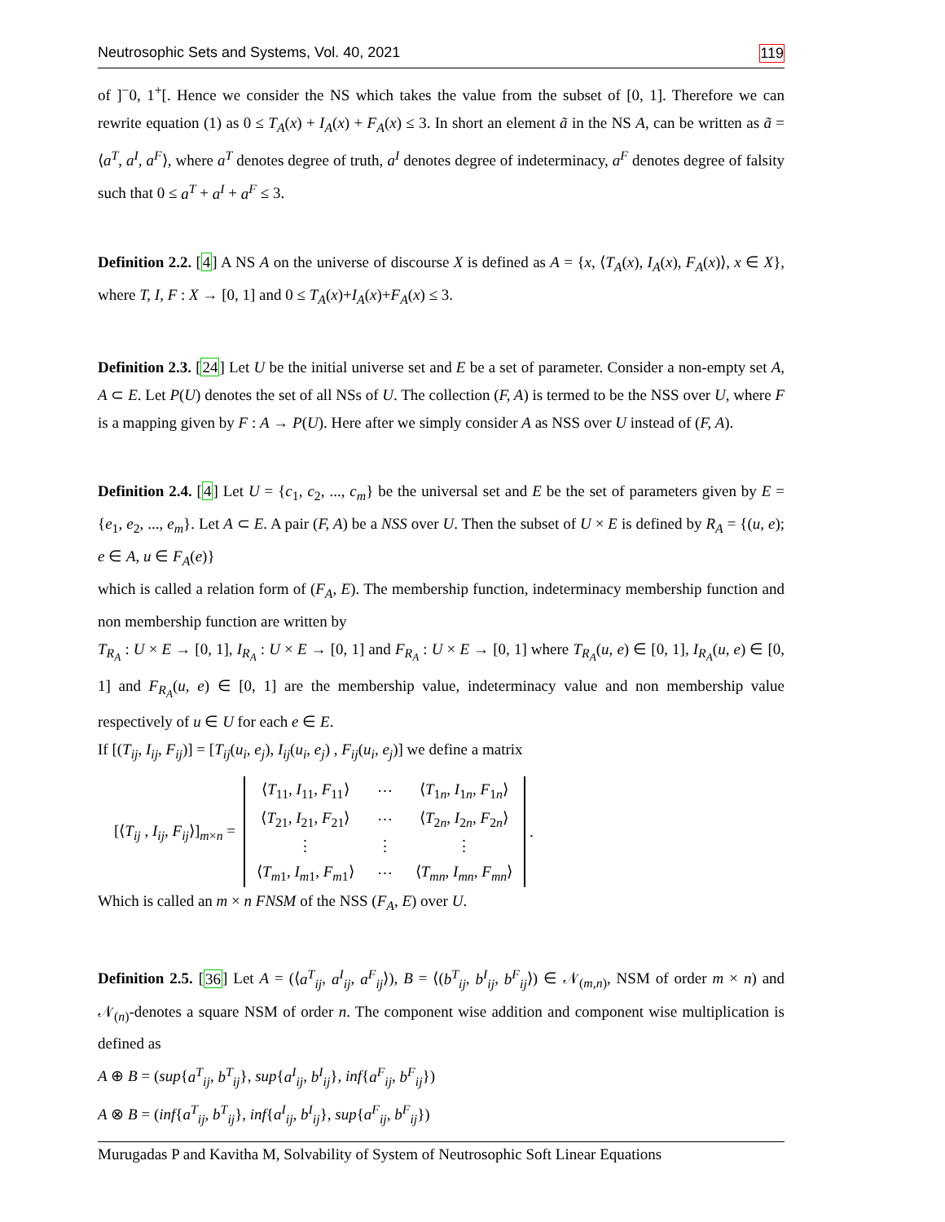Neutrosophic Sets and Systems, Vol. 40, 2021 119
of ]<sup>−</sup>0, 1<sup>+</sup>[. Hence we consider the NS which takes the value from the subset of [0, 1]. Therefore we can rewrite equation (1) as 0 ≤ T<sub>A</sub>(x) + I<sub>A</sub>(x) + F<sub>A</sub>(x) ≤ 3. In short an element ã in the NS A, can be written as ã = ⟨a<sup>T</sup>, a<sup>I</sup>, a<sup>F</sup>⟩, where a<sup>T</sup> denotes degree of truth, a<sup>I</sup> denotes degree of indeterminacy, a<sup>F</sup> denotes degree of falsity such that 0 ≤ a<sup>T</sup> + a<sup>I</sup> + a<sup>F</sup> ≤ 3.
Definition 2.2. [4] A NS A on the universe of discourse X is defined as A = {x, ⟨T<sub>A</sub>(x), I<sub>A</sub>(x), F<sub>A</sub>(x)⟩, x ∈ X}, where T, I, F : X → [0, 1] and 0 ≤ T<sub>A</sub>(x)+I<sub>A</sub>(x)+F<sub>A</sub>(x) ≤ 3.
Definition 2.3. [24] Let U be the initial universe set and E be a set of parameter. Consider a non-empty set A, A ⊂ E. Let P(U) denotes the set of all NSs of U. The collection (F, A) is termed to be the NSS over U, where F is a mapping given by F : A → P(U). Here after we simply consider A as NSS over U instead of (F, A).
Definition 2.4. [4] Let U = {c<sub>1</sub>, c<sub>2</sub>, ..., c<sub>m</sub>} be the universal set and E be the set of parameters given by E = {e<sub>1</sub>, e<sub>2</sub>, ..., e<sub>m</sub>}. Let A ⊂ E. A pair (F, A) be a NSS over U. Then the subset of U × E is defined by R<sub>A</sub> = {(u, e); e ∈ A, u ∈ F<sub>A</sub>(e)}
which is called a relation form of (F<sub>A</sub>, E). The membership function, indeterminacy membership function and non membership function are written by
T<sub>R<sub>A</sub></sub> : U × E → [0, 1], I<sub>R<sub>A</sub></sub> : U × E → [0, 1] and F<sub>R<sub>A</sub></sub> : U × E → [0, 1] where T<sub>R<sub>A</sub></sub>(u, e) ∈ [0, 1], I<sub>R<sub>A</sub></sub>(u, e) ∈ [0, 1] and F<sub>R<sub>A</sub></sub>(u, e) ∈ [0, 1] are the membership value, indeterminacy value and non membership value respectively of u ∈ U for each e ∈ E.
If [(T<sub>ij</sub>, I<sub>ij</sub>, F<sub>ij</sub>)] = [T<sub>ij</sub>(u<sub>i</sub>, e<sub>j</sub>), I<sub>ij</sub>(u<sub>i</sub>, e<sub>j</sub>) , F<sub>ij</sub>(u<sub>i</sub>, e<sub>j</sub>)] we define a matrix
[⟨T<sub>ij</sub> , I<sub>ij</sub>, F<sub>ij</sub>⟩]<sub>m×n</sub> =
| ⟨ T<sub>11</sub>, I<sub>11</sub>, F<sub>11</sub>⟩ | ⋯ | ⟨ T<sub>1n</sub>, I<sub>1n</sub>, F<sub>1n</sub>⟩ |
| ⟨ T<sub>21</sub>, I<sub>21</sub>, F<sub>21</sub>⟩ | ⋯ | ⟨ T<sub>2n</sub>, I<sub>2n</sub>, F<sub>2n</sub>⟩ |
| ⋮ | ⋮ | ⋮ |
| ⟨ T<sub>m1</sub>, I<sub>m1</sub>, F<sub>m1</sub>⟩ | ⋯ | ⟨ T<sub>mn</sub> , I<sub>mn</sub> , F<sub>mn</sub> ⟩ |
.
Which is called an m × n FNSM of the NSS (F<sub>A</sub>, E) over U.
Definition 2.5. [36] Let A = (⟨a<sup>T</sup><sub>ij</sub>, a<sup>I</sup><sub>ij</sub>, a<sup>F</sup><sub>ij</sub>⟩), B = ⟨(b<sup>T</sup><sub>ij</sub>, b<sup>I</sup><sub>ij</sub>, b<sup>F</sup><sub>ij</sub>⟩) ∈ 𝒩<sub>(m,n)</sub>, NSM of order m × n) and 𝒩<sub>(n)</sub>-denotes a square NSM of order n. The component wise addition and component wise multiplication is defined as
A ⊕ B = (sup{a<sup>T</sup><sub>ij</sub>, b<sup>T</sup><sub>ij</sub>}, sup{a<sup>I</sup><sub>ij</sub>, b<sup>I</sup><sub>ij</sub>}, inf{a<sup>F</sup><sub>ij</sub>, b<sup>F</sup><sub>ij</sub>})
A ⊗ B = (inf{a<sup>T</sup><sub>ij</sub>, b<sup>T</sup><sub>ij</sub>}, inf{a<sup>I</sup><sub>ij</sub>, b<sup>I</sup><sub>ij</sub>}, sup{a<sup>F</sup><sub>ij</sub>, b<sup>F</sup><sub>ij</sub>})
Murugadas P and Kavitha M, Solvability of System of Neutrosophic Soft Linear Equations